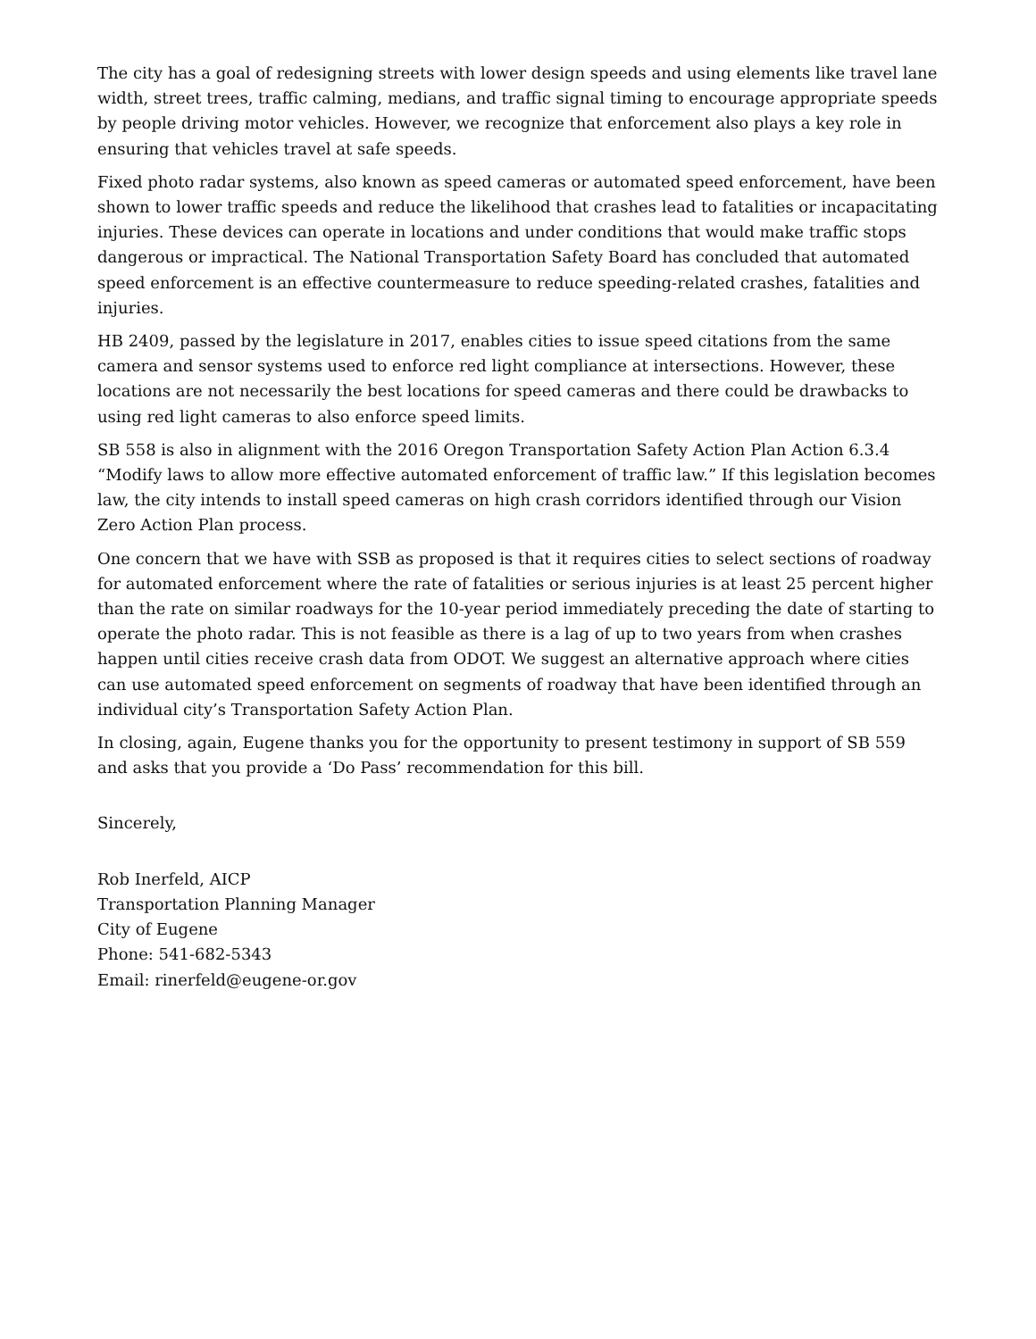The city has a goal of redesigning streets with lower design speeds and using elements like travel lane width, street trees, traffic calming, medians, and traffic signal timing to encourage appropriate speeds by people driving motor vehicles. However, we recognize that enforcement also plays a key role in ensuring that vehicles travel at safe speeds.
Fixed photo radar systems, also known as speed cameras or automated speed enforcement, have been shown to lower traffic speeds and reduce the likelihood that crashes lead to fatalities or incapacitating injuries. These devices can operate in locations and under conditions that would make traffic stops dangerous or impractical. The National Transportation Safety Board has concluded that automated speed enforcement is an effective countermeasure to reduce speeding-related crashes, fatalities and injuries.
HB 2409, passed by the legislature in 2017, enables cities to issue speed citations from the same camera and sensor systems used to enforce red light compliance at intersections. However, these locations are not necessarily the best locations for speed cameras and there could be drawbacks to using red light cameras to also enforce speed limits.
SB 558 is also in alignment with the 2016 Oregon Transportation Safety Action Plan Action 6.3.4 “Modify laws to allow more effective automated enforcement of traffic law.” If this legislation becomes law, the city intends to install speed cameras on high crash corridors identified through our Vision Zero Action Plan process.
One concern that we have with SSB as proposed is that it requires cities to select sections of roadway for automated enforcement where the rate of fatalities or serious injuries is at least 25 percent higher than the rate on similar roadways for the 10-year period immediately preceding the date of starting to operate the photo radar. This is not feasible as there is a lag of up to two years from when crashes happen until cities receive crash data from ODOT. We suggest an alternative approach where cities can use automated speed enforcement on segments of roadway that have been identified through an individual city’s Transportation Safety Action Plan.
In closing, again, Eugene thanks you for the opportunity to present testimony in support of SB 559 and asks that you provide a ‘Do Pass’ recommendation for this bill.
Sincerely,
Rob Inerfeld, AICP
Transportation Planning Manager
City of Eugene
Phone: 541-682-5343
Email: rinerfeld@eugene-or.gov